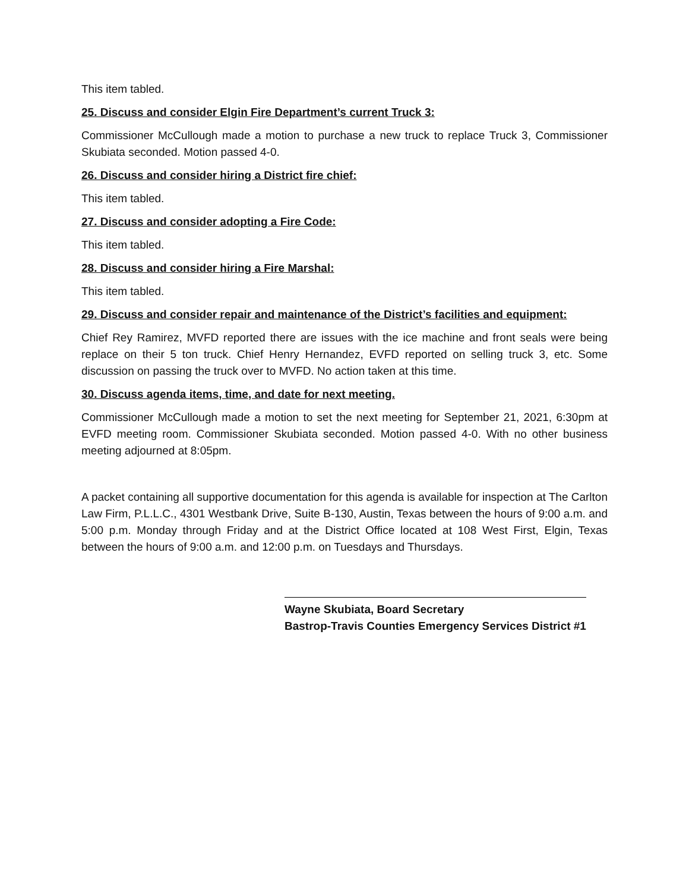This item tabled.
25. Discuss and consider Elgin Fire Department’s current Truck 3:
Commissioner McCullough made a motion to purchase a new truck to replace Truck 3, Commissioner Skubiata seconded. Motion passed 4-0.
26. Discuss and consider hiring a District fire chief:
This item tabled.
27. Discuss and consider adopting a Fire Code:
This item tabled.
28. Discuss and consider hiring a Fire Marshal:
This item tabled.
29. Discuss and consider repair and maintenance of the District’s facilities and equipment:
Chief Rey Ramirez, MVFD reported there are issues with the ice machine and front seals were being replace on their 5 ton truck. Chief Henry Hernandez, EVFD reported on selling truck 3, etc. Some discussion on passing the truck over to MVFD. No action taken at this time.
30. Discuss agenda items, time, and date for next meeting.
Commissioner McCullough made a motion to set the next meeting for September 21, 2021, 6:30pm at EVFD meeting room. Commissioner Skubiata seconded. Motion passed 4-0. With no other business meeting adjourned at 8:05pm.
A packet containing all supportive documentation for this agenda is available for inspection at The Carlton Law Firm, P.L.L.C., 4301 Westbank Drive, Suite B-130, Austin, Texas between the hours of 9:00 a.m. and 5:00 p.m. Monday through Friday and at the District Office located at 108 West First, Elgin, Texas between the hours of 9:00 a.m. and 12:00 p.m. on Tuesdays and Thursdays.
Wayne Skubiata, Board Secretary
Bastrop-Travis Counties Emergency Services District #1